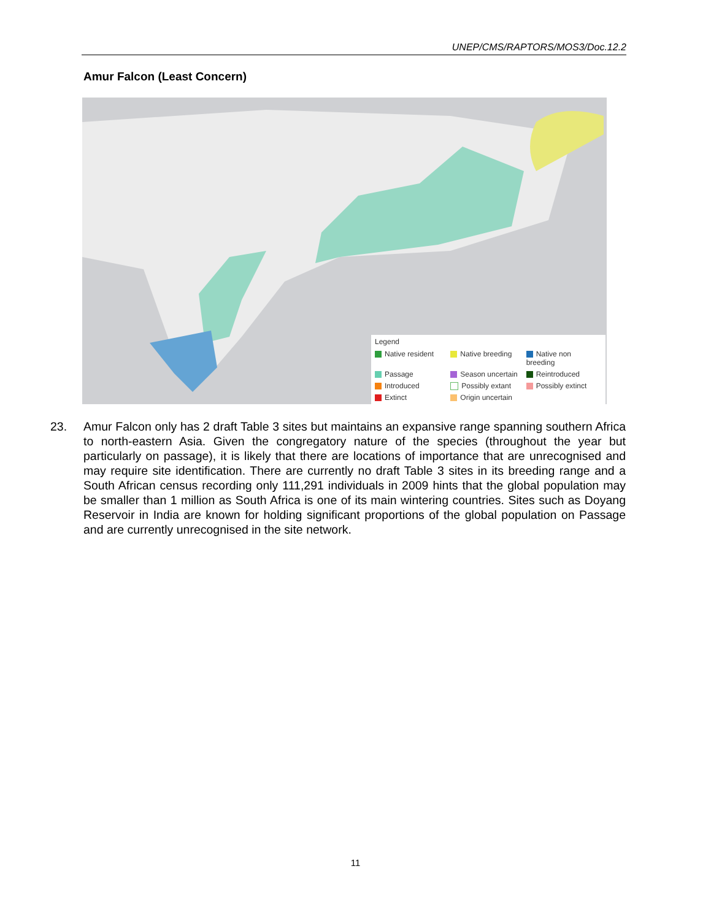UNEP/CMS/RAPTORS/MOS3/Doc.12.2
Amur Falcon (Least Concern)
Legend
Native resident Native breeding Native non breeding Passage Season uncertain Reintroduced Introduced Possibly extant Possibly extinct Extinct Origin uncertain
23. Amur Falcon only has 2 draft Table 3 sites but maintains an expansive range spanning southern Africa to north-eastern Asia. Given the congregatory nature of the species (throughout the year but particularly on passage), it is likely that there are locations of importance that are unrecognised and may require site identification. There are currently no draft Table 3 sites in its breeding range and a South African census recording only 111,291 individuals in 2009 hints that the global population may be smaller than 1 million as South Africa is one of its main wintering countries. Sites such as Doyang Reservoir in India are known for holding significant proportions of the global population on Passage and are currently unrecognised in the site network.
11